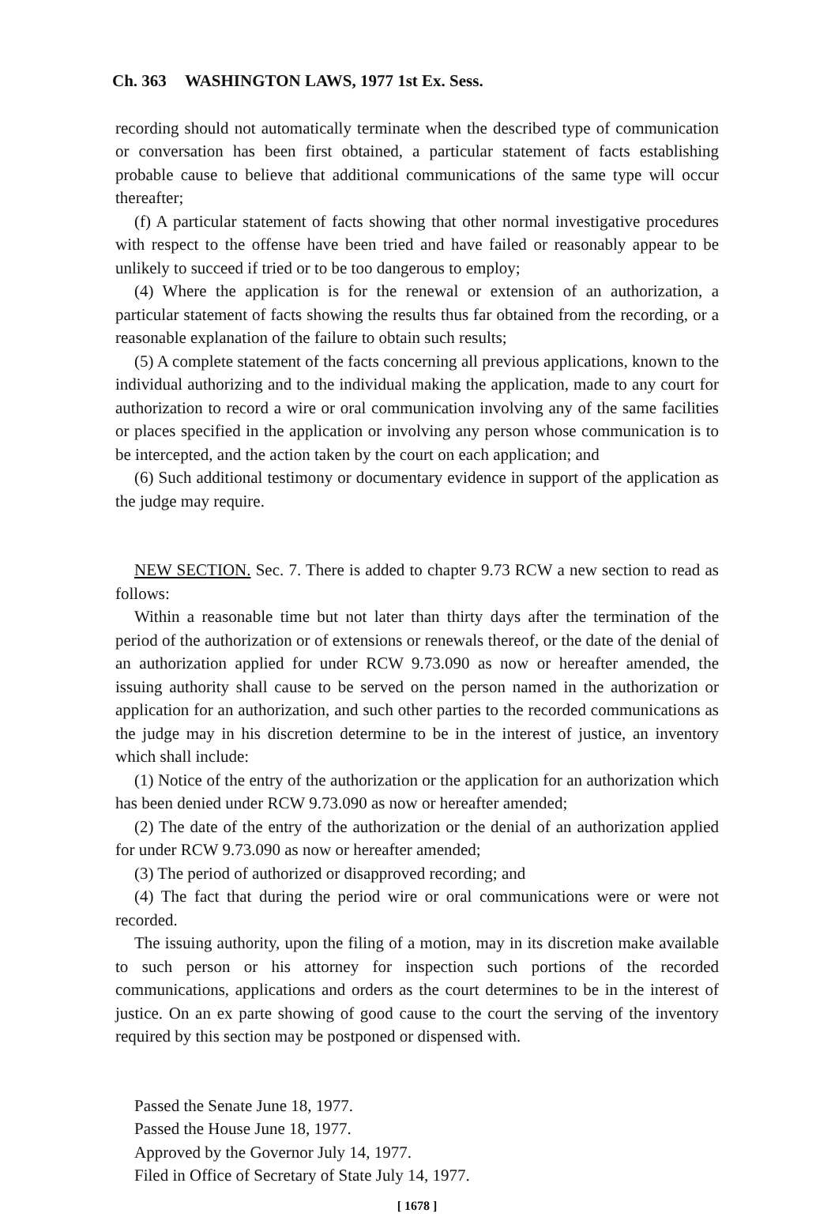Ch. 363 WASHINGTON LAWS, 1977 1st Ex. Sess.
recording should not automatically terminate when the described type of communication or conversation has been first obtained, a particular statement of facts establishing probable cause to believe that additional communications of the same type will occur thereafter;
(f) A particular statement of facts showing that other normal investigative procedures with respect to the offense have been tried and have failed or reasonably appear to be unlikely to succeed if tried or to be too dangerous to employ;
(4) Where the application is for the renewal or extension of an authorization, a particular statement of facts showing the results thus far obtained from the recording, or a reasonable explanation of the failure to obtain such results;
(5) A complete statement of the facts concerning all previous applications, known to the individual authorizing and to the individual making the application, made to any court for authorization to record a wire or oral communication involving any of the same facilities or places specified in the application or involving any person whose communication is to be intercepted, and the action taken by the court on each application; and
(6) Such additional testimony or documentary evidence in support of the application as the judge may require.
NEW SECTION. Sec. 7. There is added to chapter 9.73 RCW a new section to read as follows:
Within a reasonable time but not later than thirty days after the termination of the period of the authorization or of extensions or renewals thereof, or the date of the denial of an authorization applied for under RCW 9.73.090 as now or hereafter amended, the issuing authority shall cause to be served on the person named in the authorization or application for an authorization, and such other parties to the recorded communications as the judge may in his discretion determine to be in the interest of justice, an inventory which shall include:
(1) Notice of the entry of the authorization or the application for an authorization which has been denied under RCW 9.73.090 as now or hereafter amended;
(2) The date of the entry of the authorization or the denial of an authorization applied for under RCW 9.73.090 as now or hereafter amended;
(3) The period of authorized or disapproved recording; and
(4) The fact that during the period wire or oral communications were or were not recorded.
The issuing authority, upon the filing of a motion, may in its discretion make available to such person or his attorney for inspection such portions of the recorded communications, applications and orders as the court determines to be in the interest of justice. On an ex parte showing of good cause to the court the serving of the inventory required by this section may be postponed or dispensed with.
Passed the Senate June 18, 1977.
Passed the House June 18, 1977.
Approved by the Governor July 14, 1977.
Filed in Office of Secretary of State July 14, 1977.
[ 1678 ]